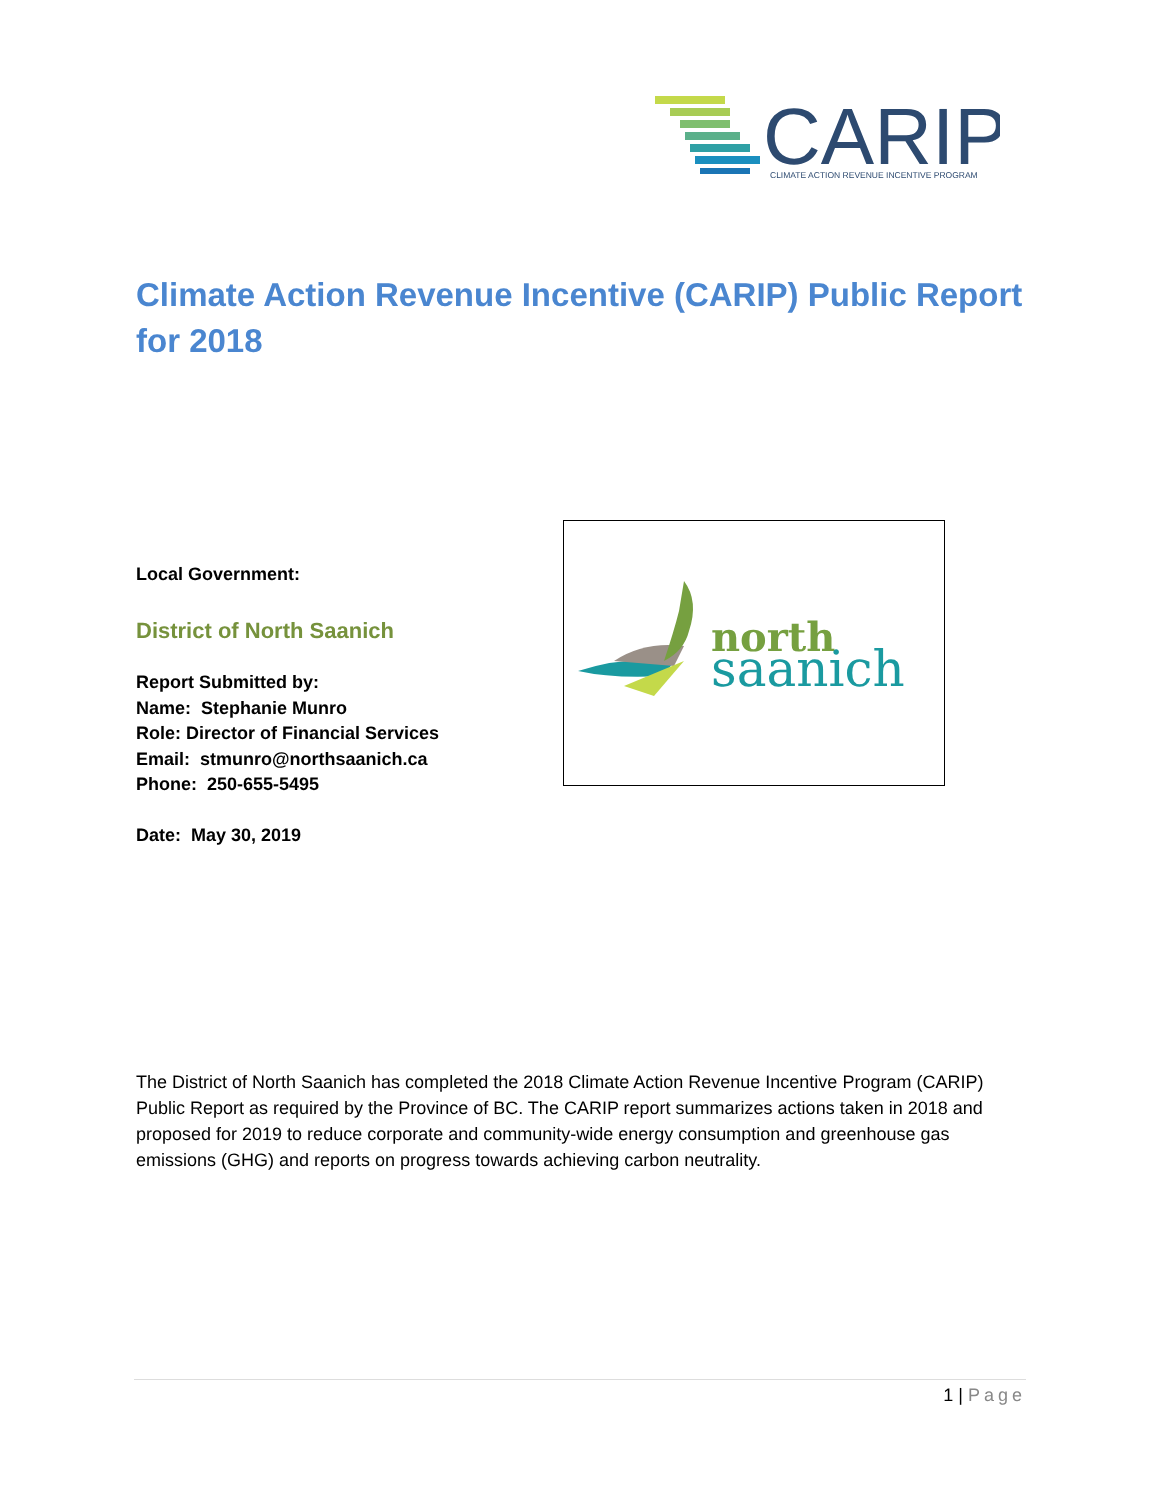CARIP
CLIMATE ACTION REVENUE INCENTIVE PROGRAM
Climate Action Revenue Incentive (CARIP) Public Report for 2018
Local Government:
District of North Saanich
Report Submitted by:
Name: Stephanie Munro
Role: Director of Financial Services
Email: stmunro@northsaanich.ca
Phone: 250-655-5495
Date: May 30, 2019
north
saanich
The District of North Saanich has completed the 2018 Climate Action Revenue Incentive Program (CARIP) Public Report as required by the Province of BC. The CARIP report summarizes actions taken in 2018 and proposed for 2019 to reduce corporate and community-wide energy consumption and greenhouse gas emissions (GHG) and reports on progress towards achieving carbon neutrality.
1 | Page